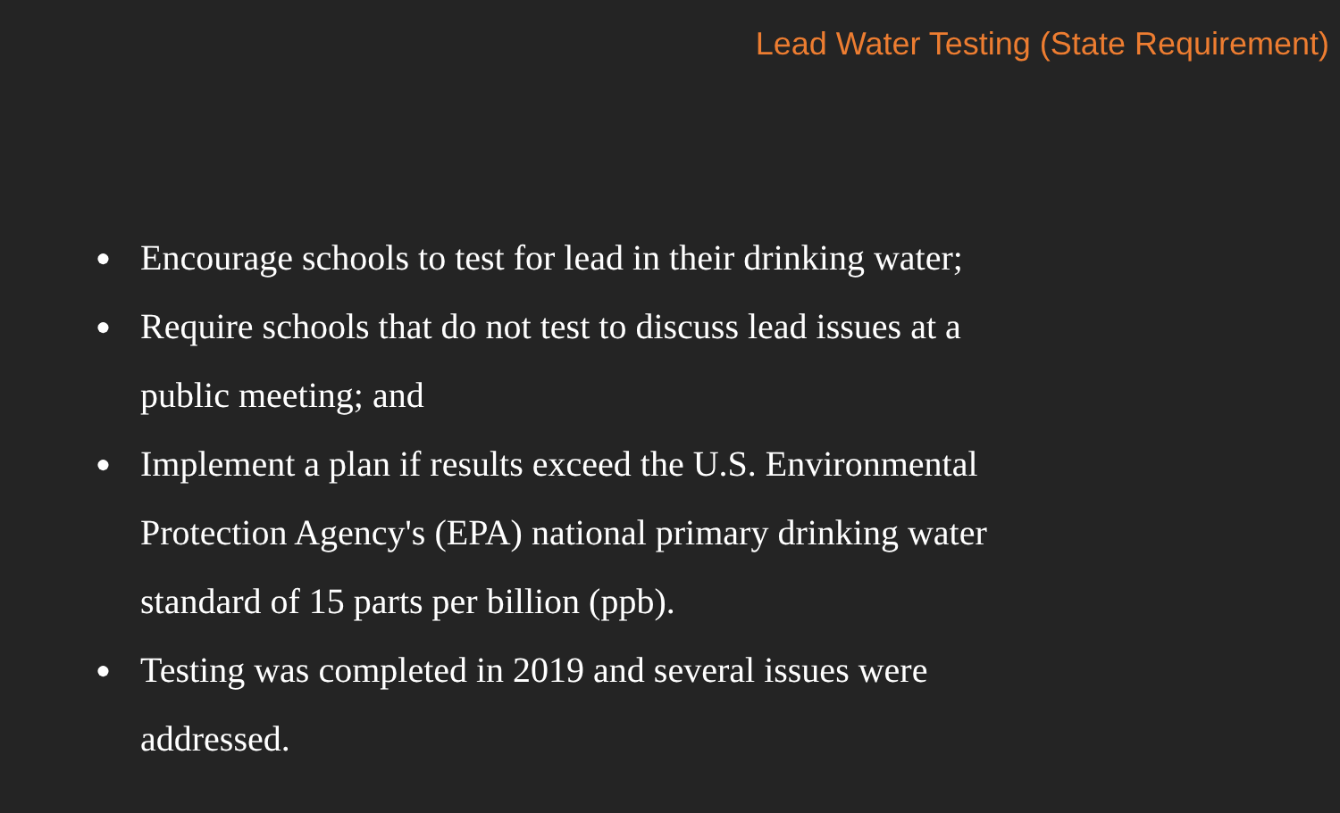Lead Water Testing (State Requirement)
● Encourage schools to test for lead in their drinking water;
● Require schools that do not test to discuss lead issues at a public meeting; and
● Implement a plan if results exceed the U.S. Environmental Protection Agency's (EPA) national primary drinking water standard of 15 parts per billion (ppb).
● Testing was completed in 2019 and several issues were addressed.